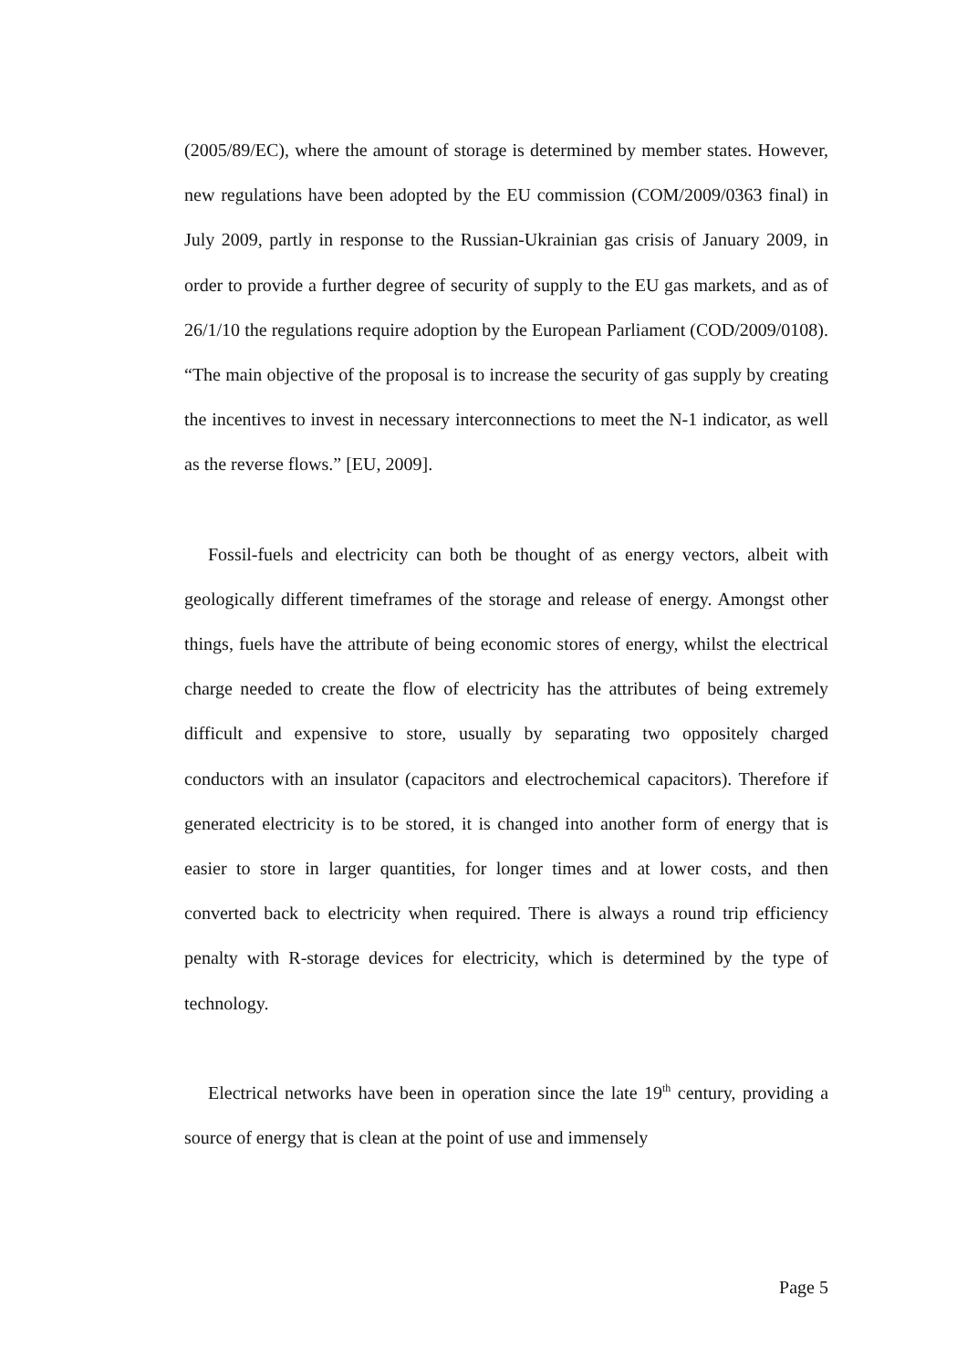(2005/89/EC), where the amount of storage is determined by member states. However, new regulations have been adopted by the EU commission (COM/2009/0363 final) in July 2009, partly in response to the Russian-Ukrainian gas crisis of January 2009, in order to provide a further degree of security of supply to the EU gas markets, and as of 26/1/10 the regulations require adoption by the European Parliament (COD/2009/0108). “The main objective of the proposal is to increase the security of gas supply by creating the incentives to invest in necessary interconnections to meet the N-1 indicator, as well as the reverse flows.” [EU, 2009].
Fossil-fuels and electricity can both be thought of as energy vectors, albeit with geologically different timeframes of the storage and release of energy. Amongst other things, fuels have the attribute of being economic stores of energy, whilst the electrical charge needed to create the flow of electricity has the attributes of being extremely difficult and expensive to store, usually by separating two oppositely charged conductors with an insulator (capacitors and electrochemical capacitors). Therefore if generated electricity is to be stored, it is changed into another form of energy that is easier to store in larger quantities, for longer times and at lower costs, and then converted back to electricity when required. There is always a round trip efficiency penalty with R-storage devices for electricity, which is determined by the type of technology.
Electrical networks have been in operation since the late 19<sup>th</sup> century, providing a source of energy that is clean at the point of use and immensely
Page 5